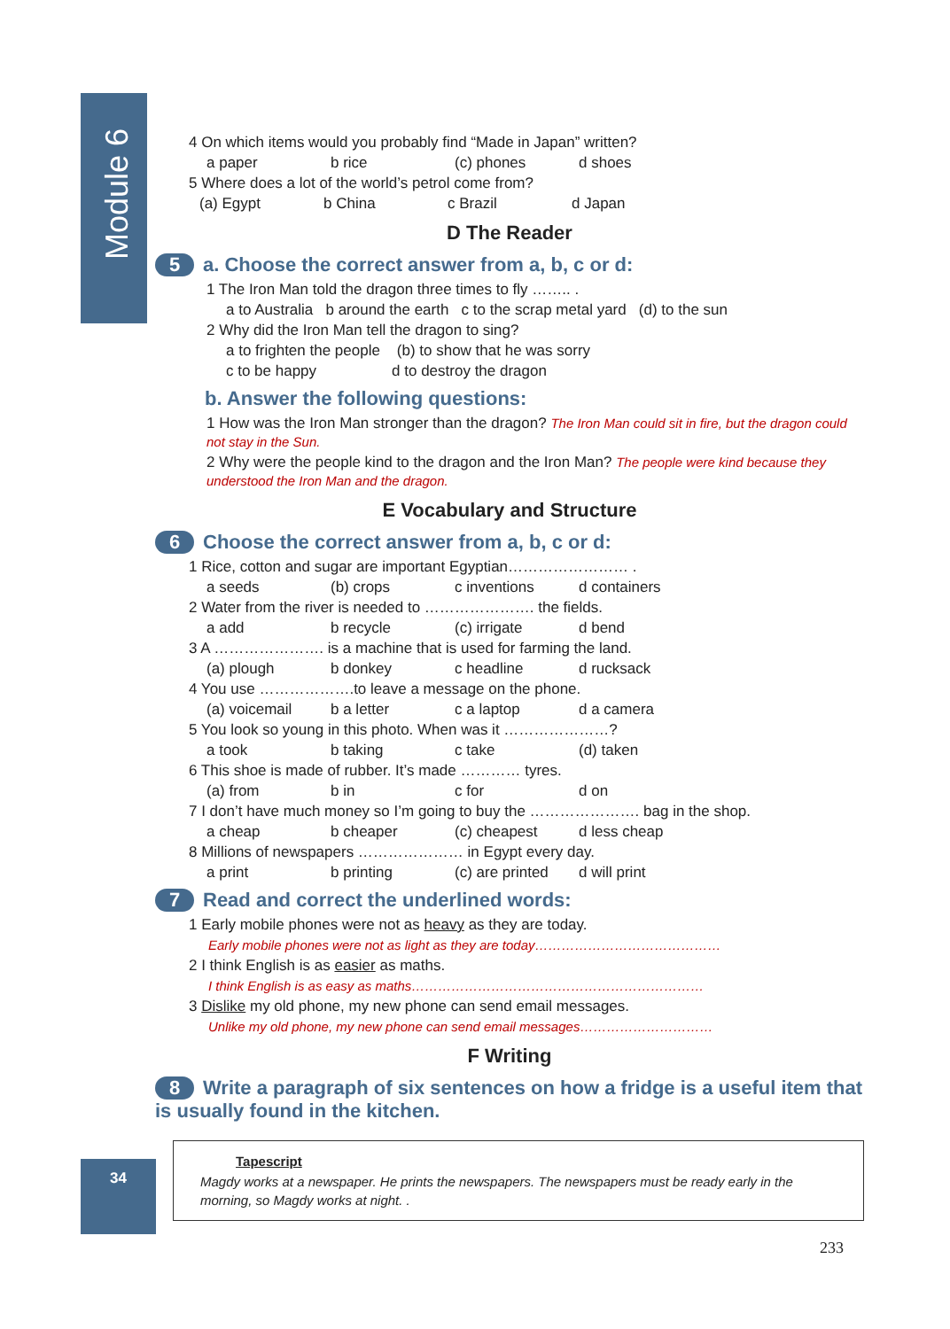Module 6
4 On which items would you probably find “Made in Japan” written?
a paper b rice (c) phones d shoes
5 Where does a lot of the world’s petrol come from?
(a) Egypt b China c Brazil d Japan
D The Reader
5 a. Choose the correct answer from a, b, c or d:
1 The Iron Man told the dragon three times to fly …….. .
a to Australia b around the earth c to the scrap metal yard (d) to the sun
2 Why did the Iron Man tell the dragon to sing?
a to frighten the people (b) to show that he was sorry
c to be happy d to destroy the dragon
b. Answer the following questions:
1 How was the Iron Man stronger than the dragon? The Iron Man could sit in fire, but the dragon could not stay in the Sun.
2 Why were the people kind to the dragon and the Iron Man? The people were kind because they understood the Iron Man and the dragon.
E Vocabulary and Structure
6 Choose the correct answer from a, b, c or d:
1 Rice, cotton and sugar are important Egyptian…………………… .
a seeds (b) crops c inventions d containers
2 Water from the river is needed to …………………. the fields.
a add b recycle (c) irrigate d bend
3 A …………………. is a machine that is used for farming the land.
(a) plough b donkey c headline d rucksack
4 You use ……………….to leave a message on the phone.
(a) voicemail b a letter c a laptop d a camera
5 You look so young in this photo. When was it …………………?
a took b taking c take (d) taken
6 This shoe is made of rubber. It’s made ………… tyres.
(a) from b in c for d on
7 I don’t have much money so I’m going to buy the …………………. bag in the shop.
a cheap b cheaper (c) cheapest d less cheap
8 Millions of newspapers ………………… in Egypt every day.
a print b printing (c) are printed d will print
7 Read and correct the underlined words:
1 Early mobile phones were not as heavy as they are today.
Early mobile phones were not as light as they are today……………………………………
2 I think English is as easier as maths.
I think English is as easy as maths…………………………………………………………
3 Dislike my old phone, my new phone can send email messages.
Unlike my old phone, my new phone can send email messages…………………………
F Writing
8 Write a paragraph of six sentences on how a fridge is a useful item that is usually found in the kitchen.
Tapescript
Magdy works at a newspaper. He prints the newspapers. The newspapers must be ready early in the morning, so Magdy works at night. .
34
233